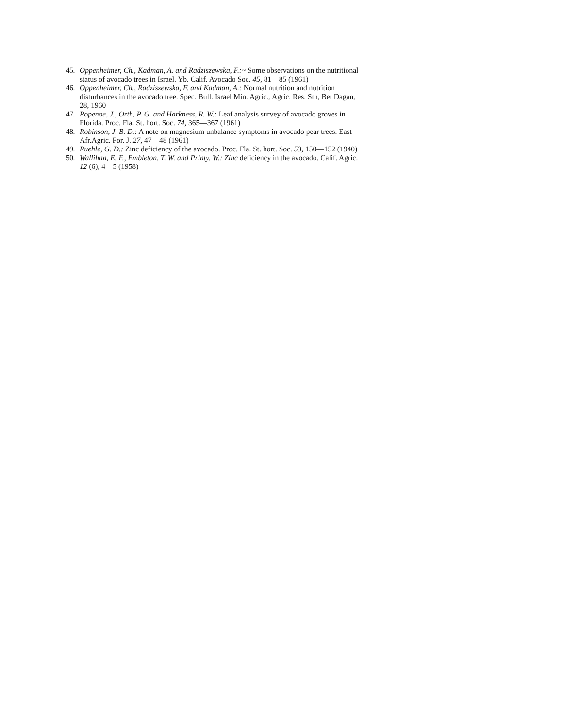45. Oppenheimer, Ch., Kadman, A. and Radziszewska, F.:~ Some observations on the nutritional status of avocado trees in Israel. Yb. Calif. Avocado Soc. 45, 81—85 (1961)
46. Oppenheimer, Ch., Radziszewska, F. and Kadman, A.: Normal nutrition and nutrition disturbances in the avocado tree. Spec. Bull. Israel Min. Agric., Agric. Res. Stn, Bet Dagan, 28, 1960
47. Popenoe, J., Orth, P. G. and Harkness, R. W.: Leaf analysis survey of avocado groves in Florida. Proc. Fla. St. hort. Soc. 74, 365—367 (1961)
48. Robinson, J. B. D.: A note on magnesium unbalance symptoms in avocado pear trees. East Afr.Agric. For. J. 27, 47—48 (1961)
49. Ruehle, G. D.: Zinc deficiency of the avocado. Proc. Fla. St. hort. Soc. 53, 150—152 (1940)
50. Wallihan, E. F., Embleton, T. W. and Prlnty, W.: Zinc deficiency in the avocado. Calif. Agric. 12 (6), 4—5 (1958)